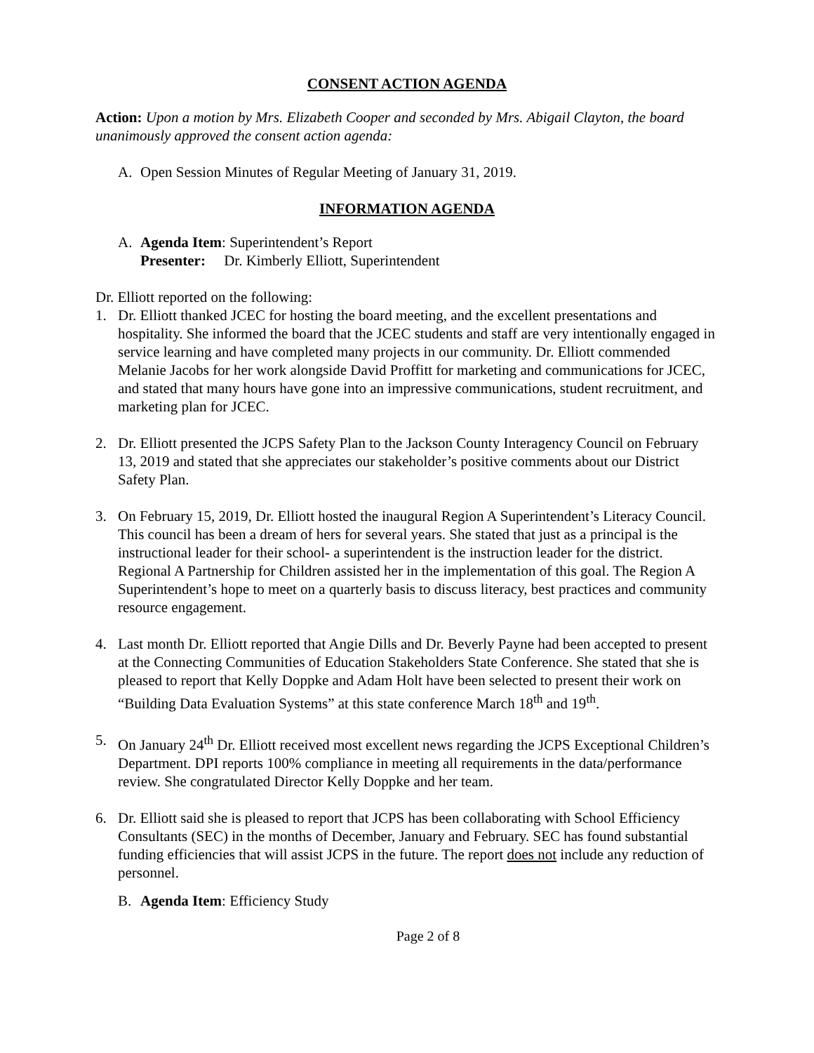CONSENT ACTION AGENDA
Action: Upon a motion by Mrs. Elizabeth Cooper and seconded by Mrs. Abigail Clayton, the board unanimously approved the consent action agenda:
A. Open Session Minutes of Regular Meeting of January 31, 2019.
INFORMATION AGENDA
A. Agenda Item: Superintendent’s Report
Presenter: Dr. Kimberly Elliott, Superintendent
Dr. Elliott reported on the following:
1. Dr. Elliott thanked JCEC for hosting the board meeting, and the excellent presentations and hospitality. She informed the board that the JCEC students and staff are very intentionally engaged in service learning and have completed many projects in our community. Dr. Elliott commended Melanie Jacobs for her work alongside David Proffitt for marketing and communications for JCEC, and stated that many hours have gone into an impressive communications, student recruitment, and marketing plan for JCEC.
2. Dr. Elliott presented the JCPS Safety Plan to the Jackson County Interagency Council on February 13, 2019 and stated that she appreciates our stakeholder’s positive comments about our District Safety Plan.
3. On February 15, 2019, Dr. Elliott hosted the inaugural Region A Superintendent’s Literacy Council. This council has been a dream of hers for several years. She stated that just as a principal is the instructional leader for their school- a superintendent is the instruction leader for the district. Regional A Partnership for Children assisted her in the implementation of this goal. The Region A Superintendent’s hope to meet on a quarterly basis to discuss literacy, best practices and community resource engagement.
4. Last month Dr. Elliott reported that Angie Dills and Dr. Beverly Payne had been accepted to present at the Connecting Communities of Education Stakeholders State Conference. She stated that she is pleased to report that Kelly Doppke and Adam Holt have been selected to present their work on “Building Data Evaluation Systems” at this state conference March 18<sup>th</sup> and 19<sup>th</sup>.
5. On January 24<sup>th</sup> Dr. Elliott received most excellent news regarding the JCPS Exceptional Children’s Department. DPI reports 100% compliance in meeting all requirements in the data/performance review. She congratulated Director Kelly Doppke and her team.
6. Dr. Elliott said she is pleased to report that JCPS has been collaborating with School Efficiency Consultants (SEC) in the months of December, January and February. SEC has found substantial funding efficiencies that will assist JCPS in the future. The report does not include any reduction of personnel.
B. Agenda Item: Efficiency Study
Page 2 of 8